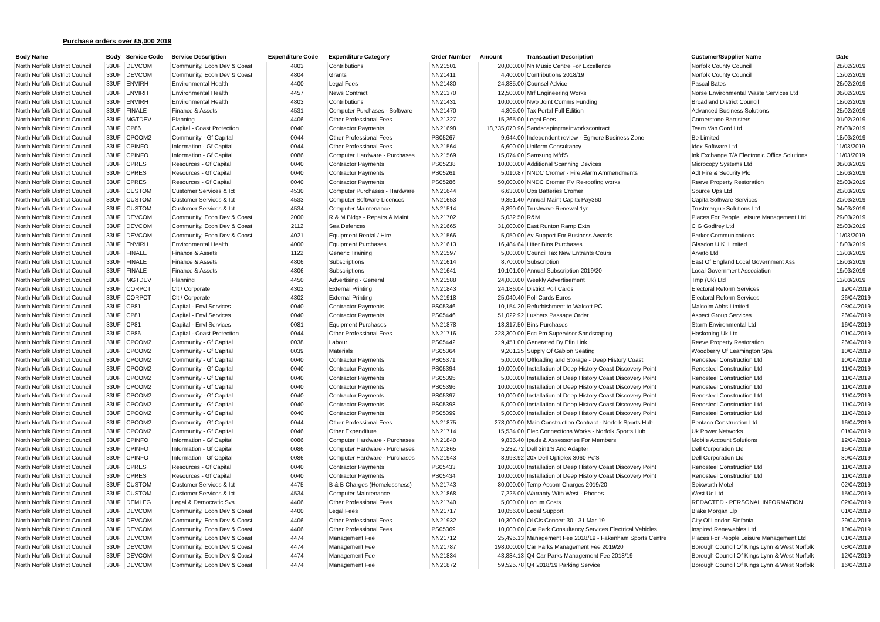Purchase orders over £5,000 2019
| Body Name | Body | Service Code | Service Description | Expenditure Code | Expenditure Category | Order Number | Amount | Transaction Description | Customer/Supplier Name | Date |
| --- | --- | --- | --- | --- | --- | --- | --- | --- | --- | --- |
| North Norfolk District Council | 33UF | DEVCOM | Community, Econ Dev & Coast | 4803 | Contributions | NN21501 | 20,000.00 | Nn Music Centre For Excellence | Norfolk County Council | 28/02/2019 |
| North Norfolk District Council | 33UF | DEVCOM | Community, Econ Dev & Coast | 4804 | Grants | NN21411 | 4,400.00 | Contributions 2018/19 | Norfolk County Council | 13/02/2019 |
| North Norfolk District Council | 33UF | ENVIRH | Environmental Health | 4400 | Legal Fees | NN21480 | 24,885.00 | Counsel Advice | Pascal Bates | 26/02/2019 |
| North Norfolk District Council | 33UF | ENVIRH | Environmental Health | 4457 | News Contract | NN21370 | 12,500.00 | Mrf Engineering Works | Norse Environmental Waste Services Ltd | 06/02/2019 |
| North Norfolk District Council | 33UF | ENVIRH | Environmental Health | 4803 | Contributions | NN21431 | 10,000.00 | Nwp Joint Comms Funding | Broadland District Council | 18/02/2019 |
| North Norfolk District Council | 33UF | FINALE | Finance & Assets | 4531 | Computer Purchases - Software | NN21470 | 4,805.00 | Tax Portal Full Edition | Advanced Business Solutions | 25/02/2019 |
| North Norfolk District Council | 33UF | MGTDEV | Planning | 4406 | Other Professional Fees | NN21327 | 15,265.00 | Legal Fees | Cornerstone Barristers | 01/02/2019 |
| North Norfolk District Council | 33UF | CP86 | Capital - Coast Protection | 0040 | Contractor Payments | NN21698 | 18,735,070.96 | Sandscapingmainworkscontract | Team Van Oord Ltd | 28/03/2019 |
| North Norfolk District Council | 33UF | CPCOM2 | Community - Gf Capital | 0044 | Other Professional Fees | PS05267 | 9,644.00 | Independent review - Egmere Business Zone | Be Limited | 18/03/2019 |
| North Norfolk District Council | 33UF | CPINFO | Information - Gf Capital | 0044 | Other Professional Fees | NN21564 | 6,600.00 | Uniform Consultancy | Idox Software Ltd | 11/03/2019 |
| North Norfolk District Council | 33UF | CPINFO | Information - Gf Capital | 0086 | Computer Hardware - Purchases | NN21569 | 15,074.00 | Samsung Mfd'S | Ink Exchange T/A Electronic Office Solutions | 11/03/2019 |
| North Norfolk District Council | 33UF | CPRES | Resources - Gf Capital | 0040 | Contractor Payments | PS05238 | 10,000.00 | Additional Scanning Devices | Microcopy Systems Ltd | 08/03/2019 |
| North Norfolk District Council | 33UF | CPRES | Resources - Gf Capital | 0040 | Contractor Payments | PS05261 | 5,010.87 | NNDC Cromer - Fire Alarm Ammendments | Adt Fire & Security Plc | 18/03/2019 |
| North Norfolk District Council | 33UF | CPRES | Resources - Gf Capital | 0040 | Contractor Payments | PS05286 | 50,000.00 | NNDC Cromer PV Re-roofing works | Reeve Property Restoration | 25/03/2019 |
| North Norfolk District Council | 33UF | CUSTOM | Customer Services & Ict | 4530 | Computer Purchases - Hardware | NN21644 | 6,630.00 | Ups Batteries Cromer | Source Ups Ltd | 20/03/2019 |
| North Norfolk District Council | 33UF | CUSTOM | Customer Services & Ict | 4533 | Computer Software Licences | NN21653 | 9,851.40 | Annual Maint Capita Pay360 | Capita Software Services | 20/03/2019 |
| North Norfolk District Council | 33UF | CUSTOM | Customer Services & Ict | 4534 | Computer Maintenance | NN21514 | 6,890.00 | Trustwave Renewal 1yr | Trustmargue Solutions Ltd | 04/03/2019 |
| North Norfolk District Council | 33UF | DEVCOM | Community, Econ Dev & Coast | 2000 | R & M Bldgs - Repairs & Maint | NN21702 | 5,032.50 | R&M | Places For People Leisure Management Ltd | 29/03/2019 |
| North Norfolk District Council | 33UF | DEVCOM | Community, Econ Dev & Coast | 2112 | Sea Defences | NN21665 | 31,000.00 | East Runton Ramp Extn | C G Godfrey Ltd | 25/03/2019 |
| North Norfolk District Council | 33UF | DEVCOM | Community, Econ Dev & Coast | 4021 | Equipment Rental / Hire | NN21566 | 5,050.00 | Av Support For Business Awards | Parker Communications | 11/03/2019 |
| North Norfolk District Council | 33UF | ENVIRH | Environmental Health | 4000 | Equipment Purchases | NN21613 | 16,484.64 | Litter Bins Purchases | Glasdon U.K. Limited | 18/03/2019 |
| North Norfolk District Council | 33UF | FINALE | Finance & Assets | 1122 | Generic Training | NN21597 | 5,000.00 | Council Tax New Entrants Cours | Arvato Ltd | 13/03/2019 |
| North Norfolk District Council | 33UF | FINALE | Finance & Assets | 4806 | Subscriptions | NN21614 | 8,700.00 | Subscription | East Of England Local Government Ass | 18/03/2019 |
| North Norfolk District Council | 33UF | FINALE | Finance & Assets | 4806 | Subscriptions | NN21641 | 10,101.00 | Annual Subscription 2019/20 | Local Government Association | 19/03/2019 |
| North Norfolk District Council | 33UF | MGTDEV | Planning | 4450 | Advertising - General | NN21588 | 24,000.00 | Weekly Advertisement | Tmp (Uk) Ltd | 13/03/2019 |
| North Norfolk District Council | 33UF | CORPCT | Clt / Corporate | 4302 | External Printing | NN21843 | 24,186.04 | District Poll Cards | Electoral Reform Services | 12/04/2019 |
| North Norfolk District Council | 33UF | CORPCT | Clt / Corporate | 4302 | External Printing | NN21918 | 25,040.40 | Poll Cards Euros | Electoral Reform Services | 26/04/2019 |
| North Norfolk District Council | 33UF | CP81 | Capital - Envl Services | 0040 | Contractor Payments | PS05346 | 10,154.20 | Refurbishment to Walcott PC | Malcolm Abbs Limited | 03/04/2019 |
| North Norfolk District Council | 33UF | CP81 | Capital - Envl Services | 0040 | Contractor Payments | PS05446 | 51,022.92 | Lushers Passage Order | Aspect Group Services | 26/04/2019 |
| North Norfolk District Council | 33UF | CP81 | Capital - Envl Services | 0081 | Equipment Purchases | NN21878 | 18,317.50 | Bins Purchases | Storm Environmental Ltd | 16/04/2019 |
| North Norfolk District Council | 33UF | CP86 | Capital - Coast Protection | 0044 | Other Professional Fees | NN21716 | 228,300.00 | Ecc Pm Supervisor Sandscaping | Haskoning Uk Ltd | 01/04/2019 |
| North Norfolk District Council | 33UF | CPCOM2 | Community - Gf Capital | 0038 | Labour | PS05442 | 9,451.00 | Generated By Efin Link | Reeve Property Restoration | 26/04/2019 |
| North Norfolk District Council | 33UF | CPCOM2 | Community - Gf Capital | 0039 | Materials | PS05364 | 9,201.25 | Supply Of Gabion Seating | Woodberry Of Leamington Spa | 10/04/2019 |
| North Norfolk District Council | 33UF | CPCOM2 | Community - Gf Capital | 0040 | Contractor Payments | PS05371 | 5,000.00 | Offloading and Storage - Deep History Coast | Renosteel Construction Ltd | 10/04/2019 |
| North Norfolk District Council | 33UF | CPCOM2 | Community - Gf Capital | 0040 | Contractor Payments | PS05394 | 10,000.00 | Installation of Deep History Coast Discovery Point | Renosteel Construction Ltd | 11/04/2019 |
| North Norfolk District Council | 33UF | CPCOM2 | Community - Gf Capital | 0040 | Contractor Payments | PS05395 | 5,000.00 | Installation of Deep History Coast Discovery Point | Renosteel Construction Ltd | 11/04/2019 |
| North Norfolk District Council | 33UF | CPCOM2 | Community - Gf Capital | 0040 | Contractor Payments | PS05396 | 10,000.00 | Installation of Deep History Coast Discovery Point | Renosteel Construction Ltd | 11/04/2019 |
| North Norfolk District Council | 33UF | CPCOM2 | Community - Gf Capital | 0040 | Contractor Payments | PS05397 | 10,000.00 | Installation of Deep History Coast Discovery Point | Renosteel Construction Ltd | 11/04/2019 |
| North Norfolk District Council | 33UF | CPCOM2 | Community - Gf Capital | 0040 | Contractor Payments | PS05398 | 5,000.00 | Installation of Deep History Coast Discovery Point | Renosteel Construction Ltd | 11/04/2019 |
| North Norfolk District Council | 33UF | CPCOM2 | Community - Gf Capital | 0040 | Contractor Payments | PS05399 | 5,000.00 | Installation of Deep History Coast Discovery Point | Renosteel Construction Ltd | 11/04/2019 |
| North Norfolk District Council | 33UF | CPCOM2 | Community - Gf Capital | 0044 | Other Professional Fees | NN21875 | 278,000.00 | Main Construction Contract - Norfolk Sports Hub | Pentaco Construction Ltd | 16/04/2019 |
| North Norfolk District Council | 33UF | CPCOM2 | Community - Gf Capital | 0046 | Other Expenditure | NN21714 | 15,534.00 | Elec Connections Works - Norfolk Sports Hub | Uk Power Networks | 01/04/2019 |
| North Norfolk District Council | 33UF | CPINFO | Information - Gf Capital | 0086 | Computer Hardware - Purchases | NN21840 | 9,835.40 | Ipads & Assessories For Members | Mobile Account Solutions | 12/04/2019 |
| North Norfolk District Council | 33UF | CPINFO | Information - Gf Capital | 0086 | Computer Hardware - Purchases | NN21865 | 5,232.72 | Dell 2in1'S And Adapter | Dell Corporation Ltd | 15/04/2019 |
| North Norfolk District Council | 33UF | CPINFO | Information - Gf Capital | 0086 | Computer Hardware - Purchases | NN21943 | 8,993.92 | 20x Dell Optiplex 3060 Pc'S | Dell Corporation Ltd | 30/04/2019 |
| North Norfolk District Council | 33UF | CPRES | Resources - Gf Capital | 0040 | Contractor Payments | PS05433 | 10,000.00 | Installation of Deep History Coast Discovery Point | Renosteel Construction Ltd | 11/04/2019 |
| North Norfolk District Council | 33UF | CPRES | Resources - Gf Capital | 0040 | Contractor Payments | PS05434 | 10,000.00 | Installation of Deep History Coast Discovery Point | Renosteel Construction Ltd | 11/04/2019 |
| North Norfolk District Council | 33UF | CUSTOM | Customer Services & Ict | 4475 | B & B Charges (Homelessness) | NN21743 | 80,000.00 | Temp Accom Charges 2019/20 | Spixworth Motel | 02/04/2019 |
| North Norfolk District Council | 33UF | CUSTOM | Customer Services & Ict | 4534 | Computer Maintenance | NN21868 | 7,225.00 | Warranty With West - Phones | West Uc Ltd | 15/04/2019 |
| North Norfolk District Council | 33UF | DEMLEG | Legal & Democratic Svs | 4406 | Other Professional Fees | NN21740 | 5,000.00 | Locum Costs | REDACTED - PERSONAL INFORMATION | 02/04/2019 |
| North Norfolk District Council | 33UF | DEVCOM | Community, Econ Dev & Coast | 4400 | Legal Fees | NN21717 | 10,056.00 | Legal Support | Blake Morgan Llp | 01/04/2019 |
| North Norfolk District Council | 33UF | DEVCOM | Community, Econ Dev & Coast | 4406 | Other Professional Fees | NN21932 | 10,300.00 | Ol Cls Concert 30 - 31 Mar 19 | City Of London Sinfonia | 29/04/2019 |
| North Norfolk District Council | 33UF | DEVCOM | Community, Econ Dev & Coast | 4406 | Other Professional Fees | PS05369 | 10,000.00 | Car Park Consultancy Services Electrical Vehicles | Inspired Renewables Ltd | 10/04/2019 |
| North Norfolk District Council | 33UF | DEVCOM | Community, Econ Dev & Coast | 4474 | Management Fee | NN21712 | 25,495.13 | Management Fee 2018/19 - Fakenham Sports Centre | Places For People Leisure Management Ltd | 01/04/2019 |
| North Norfolk District Council | 33UF | DEVCOM | Community, Econ Dev & Coast | 4474 | Management Fee | NN21787 | 198,000.00 | Car Parks Management Fee 2019/20 | Borough Council Of Kings Lynn & West Norfolk | 08/04/2019 |
| North Norfolk District Council | 33UF | DEVCOM | Community, Econ Dev & Coast | 4474 | Management Fee | NN21834 | 43,834.13 | Q4 Car Parks Management Fee 2018/19 | Borough Council Of Kings Lynn & West Norfolk | 12/04/2019 |
| North Norfolk District Council | 33UF | DEVCOM | Community, Econ Dev & Coast | 4474 | Management Fee | NN21872 | 59,525.78 | Q4 2018/19 Parking Service | Borough Council Of Kings Lynn & West Norfolk | 16/04/2019 |